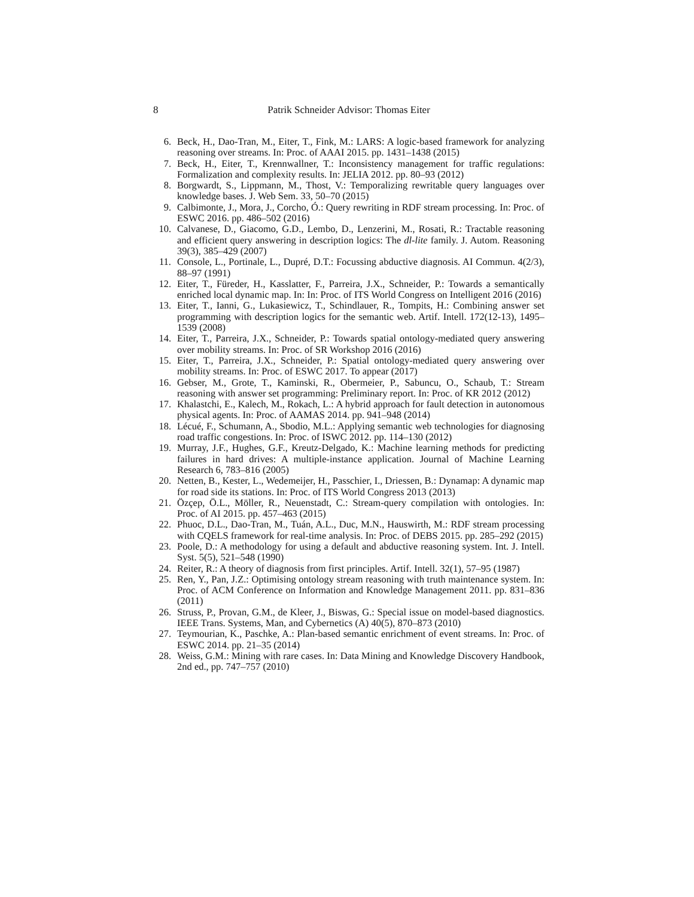8 Patrik Schneider Advisor: Thomas Eiter
6. Beck, H., Dao-Tran, M., Eiter, T., Fink, M.: LARS: A logic-based framework for analyzing reasoning over streams. In: Proc. of AAAI 2015. pp. 1431–1438 (2015)
7. Beck, H., Eiter, T., Krennwallner, T.: Inconsistency management for traffic regulations: Formalization and complexity results. In: JELIA 2012. pp. 80–93 (2012)
8. Borgwardt, S., Lippmann, M., Thost, V.: Temporalizing rewritable query languages over knowledge bases. J. Web Sem. 33, 50–70 (2015)
9. Calbimonte, J., Mora, J., Corcho, Ó.: Query rewriting in RDF stream processing. In: Proc. of ESWC 2016. pp. 486–502 (2016)
10. Calvanese, D., Giacomo, G.D., Lembo, D., Lenzerini, M., Rosati, R.: Tractable reasoning and efficient query answering in description logics: The dl-lite family. J. Autom. Reasoning 39(3), 385–429 (2007)
11. Console, L., Portinale, L., Dupré, D.T.: Focussing abductive diagnosis. AI Commun. 4(2/3), 88–97 (1991)
12. Eiter, T., Füreder, H., Kasslatter, F., Parreira, J.X., Schneider, P.: Towards a semantically enriched local dynamic map. In: In: Proc. of ITS World Congress on Intelligent 2016 (2016)
13. Eiter, T., Ianni, G., Lukasiewicz, T., Schindlauer, R., Tompits, H.: Combining answer set programming with description logics for the semantic web. Artif. Intell. 172(12-13), 1495–1539 (2008)
14. Eiter, T., Parreira, J.X., Schneider, P.: Towards spatial ontology-mediated query answering over mobility streams. In: Proc. of SR Workshop 2016 (2016)
15. Eiter, T., Parreira, J.X., Schneider, P.: Spatial ontology-mediated query answering over mobility streams. In: Proc. of ESWC 2017. To appear (2017)
16. Gebser, M., Grote, T., Kaminski, R., Obermeier, P., Sabuncu, O., Schaub, T.: Stream reasoning with answer set programming: Preliminary report. In: Proc. of KR 2012 (2012)
17. Khalastchi, E., Kalech, M., Rokach, L.: A hybrid approach for fault detection in autonomous physical agents. In: Proc. of AAMAS 2014. pp. 941–948 (2014)
18. Lécué, F., Schumann, A., Sbodio, M.L.: Applying semantic web technologies for diagnosing road traffic congestions. In: Proc. of ISWC 2012. pp. 114–130 (2012)
19. Murray, J.F., Hughes, G.F., Kreutz-Delgado, K.: Machine learning methods for predicting failures in hard drives: A multiple-instance application. Journal of Machine Learning Research 6, 783–816 (2005)
20. Netten, B., Kester, L., Wedemeijer, H., Passchier, I., Driessen, B.: Dynamap: A dynamic map for road side its stations. In: Proc. of ITS World Congress 2013 (2013)
21. Özçep, Ö.L., Möller, R., Neuenstadt, C.: Stream-query compilation with ontologies. In: Proc. of AI 2015. pp. 457–463 (2015)
22. Phuoc, D.L., Dao-Tran, M., Tuán, A.L., Duc, M.N., Hauswirth, M.: RDF stream processing with CQELS framework for real-time analysis. In: Proc. of DEBS 2015. pp. 285–292 (2015)
23. Poole, D.: A methodology for using a default and abductive reasoning system. Int. J. Intell. Syst. 5(5), 521–548 (1990)
24. Reiter, R.: A theory of diagnosis from first principles. Artif. Intell. 32(1), 57–95 (1987)
25. Ren, Y., Pan, J.Z.: Optimising ontology stream reasoning with truth maintenance system. In: Proc. of ACM Conference on Information and Knowledge Management 2011. pp. 831–836 (2011)
26. Struss, P., Provan, G.M., de Kleer, J., Biswas, G.: Special issue on model-based diagnostics. IEEE Trans. Systems, Man, and Cybernetics (A) 40(5), 870–873 (2010)
27. Teymourian, K., Paschke, A.: Plan-based semantic enrichment of event streams. In: Proc. of ESWC 2014. pp. 21–35 (2014)
28. Weiss, G.M.: Mining with rare cases. In: Data Mining and Knowledge Discovery Handbook, 2nd ed., pp. 747–757 (2010)